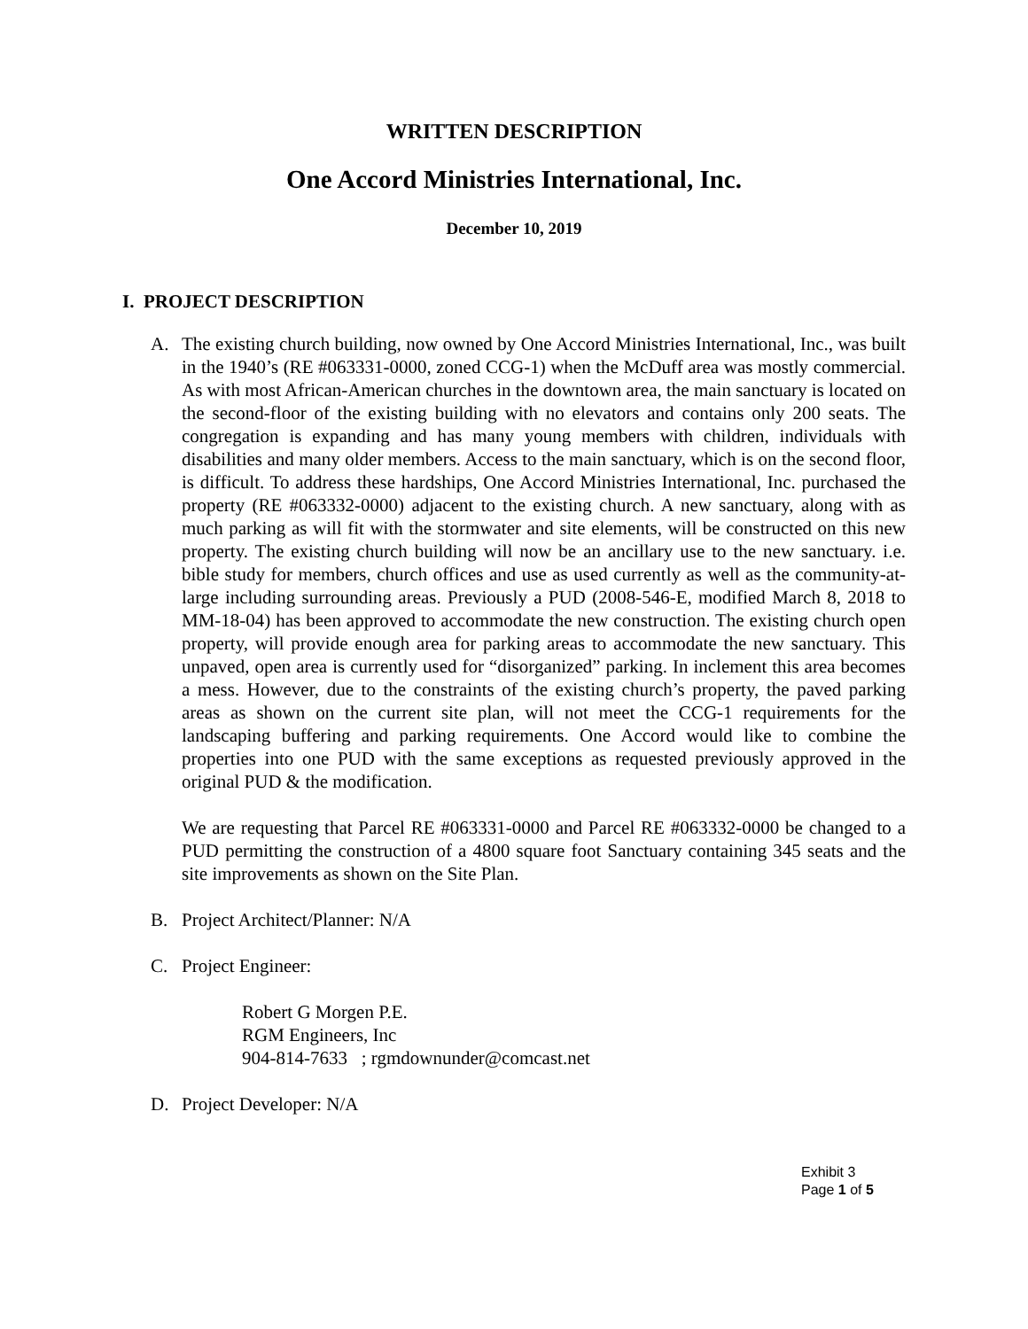WRITTEN DESCRIPTION
One Accord Ministries International, Inc.
December 10, 2019
I. PROJECT DESCRIPTION
A. The existing church building, now owned by One Accord Ministries International, Inc., was built in the 1940’s (RE #063331-0000, zoned CCG-1) when the McDuff area was mostly commercial. As with most African-American churches in the downtown area, the main sanctuary is located on the second-floor of the existing building with no elevators and contains only 200 seats. The congregation is expanding and has many young members with children, individuals with disabilities and many older members. Access to the main sanctuary, which is on the second floor, is difficult. To address these hardships, One Accord Ministries International, Inc. purchased the property (RE #063332-0000) adjacent to the existing church. A new sanctuary, along with as much parking as will fit with the stormwater and site elements, will be constructed on this new property. The existing church building will now be an ancillary use to the new sanctuary. i.e. bible study for members, church offices and use as used currently as well as the community-at-large including surrounding areas. Previously a PUD (2008-546-E, modified March 8, 2018 to MM-18-04) has been approved to accommodate the new construction. The existing church open property, will provide enough area for parking areas to accommodate the new sanctuary. This unpaved, open area is currently used for “disorganized” parking. In inclement this area becomes a mess. However, due to the constraints of the existing church’s property, the paved parking areas as shown on the current site plan, will not meet the CCG-1 requirements for the landscaping buffering and parking requirements. One Accord would like to combine the properties into one PUD with the same exceptions as requested previously approved in the original PUD & the modification.
We are requesting that Parcel RE #063331-0000 and Parcel RE #063332-0000 be changed to a PUD permitting the construction of a 4800 square foot Sanctuary containing 345 seats and the site improvements as shown on the Site Plan.
B. Project Architect/Planner: N/A
C. Project Engineer:
Robert G Morgen P.E.
RGM Engineers, Inc
904-814-7633 ; rgmdownunder@comcast.net
D. Project Developer: N/A
Exhibit 3
Page 1 of 5